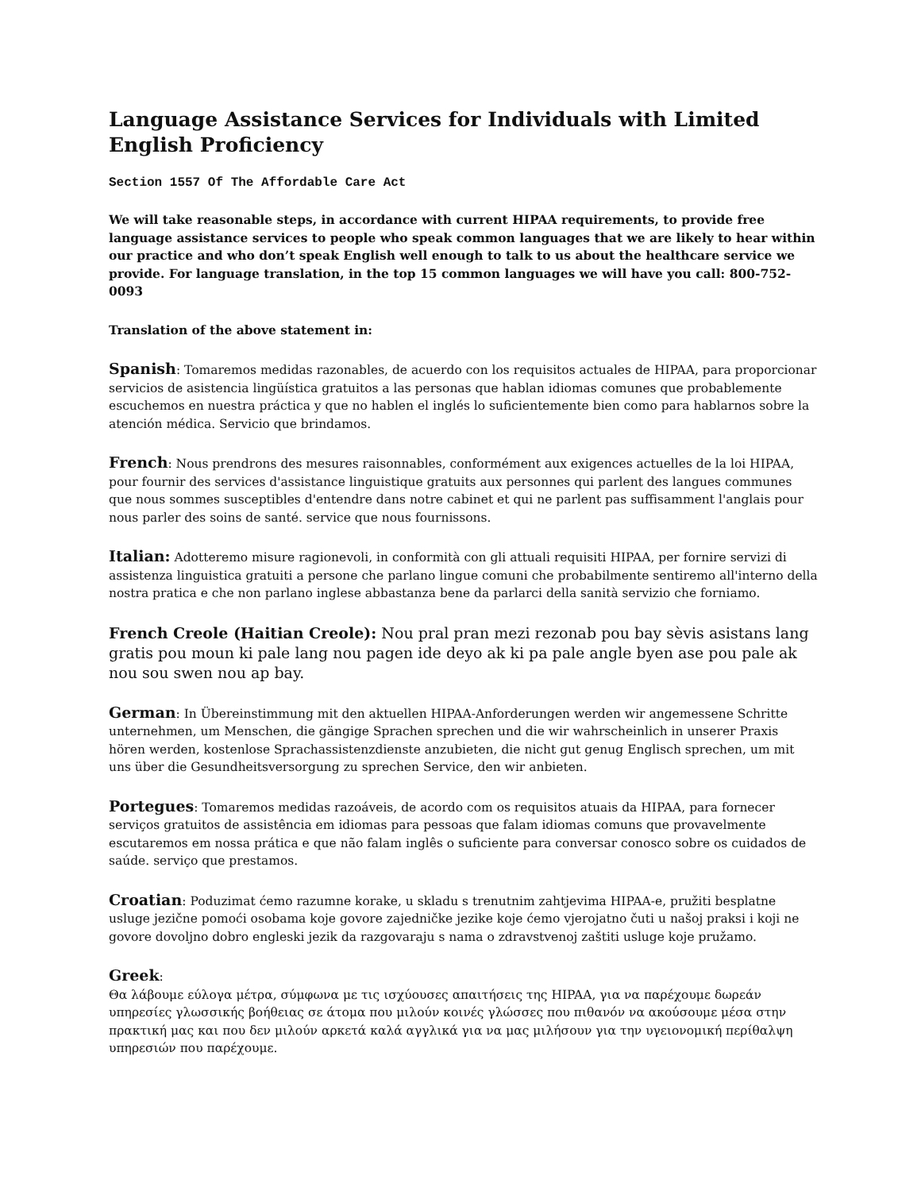Language Assistance Services for Individuals with Limited English Proficiency
Section 1557 Of The Affordable Care Act
We will take reasonable steps, in accordance with current HIPAA requirements, to provide free language assistance services to people who speak common languages that we are likely to hear within our practice and who don’t speak English well enough to talk to us about the healthcare service we provide. For language translation, in the top 15 common languages we will have you call: 800-752-0093
Translation of the above statement in:
Spanish: Tomaremos medidas razonables, de acuerdo con los requisitos actuales de HIPAA, para proporcionar servicios de asistencia lingüística gratuitos a las personas que hablan idiomas comunes que probablemente escuchemos en nuestra práctica y que no hablen el inglés lo suficientemente bien como para hablarnos sobre la atención médica. Servicio que brindamos.
French: Nous prendrons des mesures raisonnables, conformément aux exigences actuelles de la loi HIPAA, pour fournir des services d'assistance linguistique gratuits aux personnes qui parlent des langues communes que nous sommes susceptibles d'entendre dans notre cabinet et qui ne parlent pas suffisamment l'anglais pour nous parler des soins de santé. service que nous fournissons.
Italian: Adotteremo misure ragionevoli, in conformità con gli attuali requisiti HIPAA, per fornire servizi di assistenza linguistica gratuiti a persone che parlano lingue comuni che probabilmente sentiremo all'interno della nostra pratica e che non parlano inglese abbastanza bene da parlarci della sanità servizio che forniamo.
French Creole (Haitian Creole): Nou pral pran mezi rezonab pou bay sèvis asistans lang gratis pou moun ki pale lang nou pagen ide deyo ak ki pa pale angle byen ase pou pale ak nou sou swen nou ap bay.
German: In Übereinstimmung mit den aktuellen HIPAA-Anforderungen werden wir angemessene Schritte unternehmen, um Menschen, die gängige Sprachen sprechen und die wir wahrscheinlich in unserer Praxis hören werden, kostenlose Sprachassistenzdienste anzubieten, die nicht gut genug Englisch sprechen, um mit uns über die Gesundheitsversorgung zu sprechen Service, den wir anbieten.
Portegues: Tomaremos medidas razoáveis, de acordo com os requisitos atuais da HIPAA, para fornecer serviços gratuitos de assistência em idiomas para pessoas que falam idiomas comuns que provavelmente escutaremos em nossa prática e que não falam inglês o suficiente para conversar conosco sobre os cuidados de saúde. serviço que prestamos.
Croatian: Poduzimat ćemo razumne korake, u skladu s trenutnim zahtjevima HIPAA-e, pružiti besplatne usluge jezične pomoći osobama koje govore zajedničke jezike koje ćemo vjerojatno čuti u našoj praksi i koji ne govore dovoljno dobro engleski jezik da razgovaraju s nama o zdravstvenoj zaštiti usluge koje pružamo.
Greek:
Θα λάβουμε εύλογα μέτρα, σύμφωνα με τις ισχύουσες απαιτήσεις της HIPAA, για να παρέχουμε δωρεάν υπηρεσίες γλωσσικής βοήθειας σε άτομα που μιλούν κοινές γλώσσες που πιθανόν να ακούσουμε μέσα στην πρακτική μας και που δεν μιλούν αρκετά καλά αγγλικά για να μας μιλήσουν για την υγειονομική περίθαλψη υπηρεσιών που παρέχουμε.